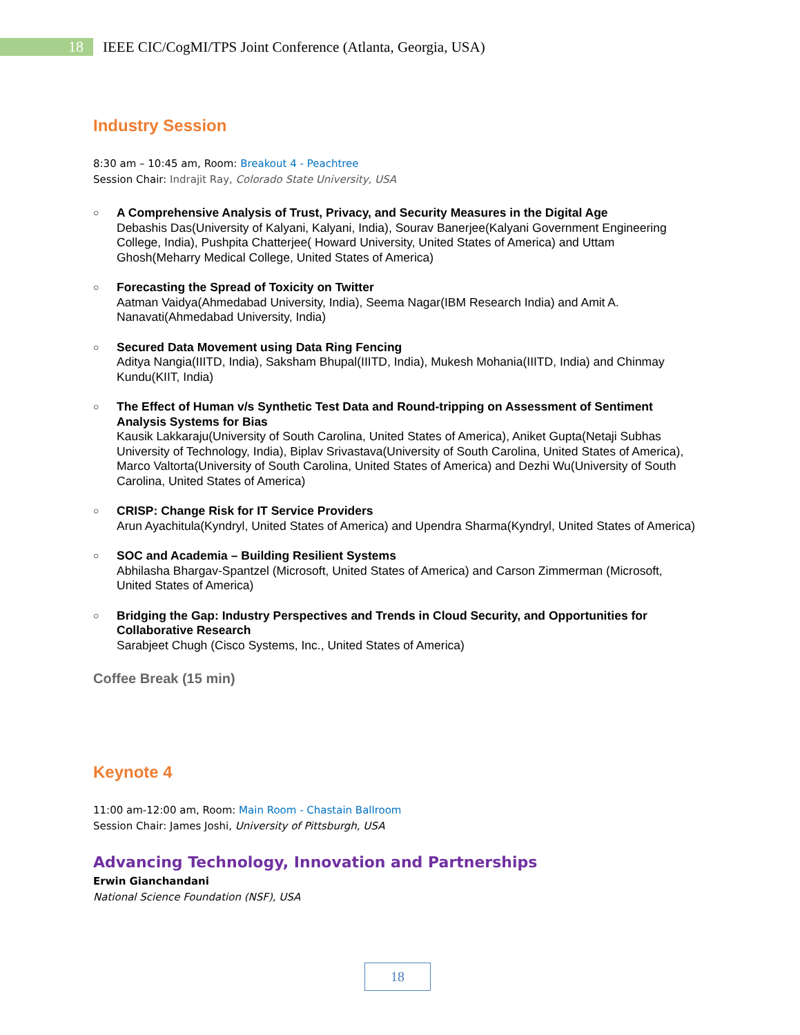18
IEEE CIC/CogMI/TPS Joint Conference (Atlanta, Georgia, USA)
Industry Session
8:30 am – 10:45 am, Room: Breakout 4 - Peachtree
Session Chair: Indrajit Ray, Colorado State University, USA
○
A Comprehensive Analysis of Trust, Privacy, and Security Measures in the Digital Age
Debashis Das(University of Kalyani, Kalyani, India), Sourav Banerjee(Kalyani Government Engineering College, India), Pushpita Chatterjee( Howard University, United States of America) and Uttam Ghosh(Meharry Medical College, United States of America)
○
Forecasting the Spread of Toxicity on Twitter
Aatman Vaidya(Ahmedabad University, India), Seema Nagar(IBM Research India) and Amit A. Nanavati(Ahmedabad University, India)
○
Secured Data Movement using Data Ring Fencing
Aditya Nangia(IIITD, India), Saksham Bhupal(IIITD, India), Mukesh Mohania(IIITD, India) and Chinmay Kundu(KIIT, India)
○
The Effect of Human v/s Synthetic Test Data and Round-tripping on Assessment of Sentiment Analysis Systems for Bias
Kausik Lakkaraju(University of South Carolina, United States of America), Aniket Gupta(Netaji Subhas University of Technology, India), Biplav Srivastava(University of South Carolina, United States of America), Marco Valtorta(University of South Carolina, United States of America) and Dezhi Wu(University of South Carolina, United States of America)
○
CRISP: Change Risk for IT Service Providers
Arun Ayachitula(Kyndryl, United States of America) and Upendra Sharma(Kyndryl, United States of America)
○
SOC and Academia – Building Resilient Systems
Abhilasha Bhargav-Spantzel (Microsoft, United States of America) and Carson Zimmerman (Microsoft, United States of America)
○
Bridging the Gap: Industry Perspectives and Trends in Cloud Security, and Opportunities for Collaborative Research
Sarabjeet Chugh (Cisco Systems, Inc., United States of America)
Coffee Break (15 min)
Keynote 4
11:00 am-12:00 am, Room: Main Room - Chastain Ballroom
Session Chair: James Joshi, University of Pittsburgh, USA
Advancing Technology, Innovation and Partnerships
Erwin Gianchandani
National Science Foundation (NSF), USA
18